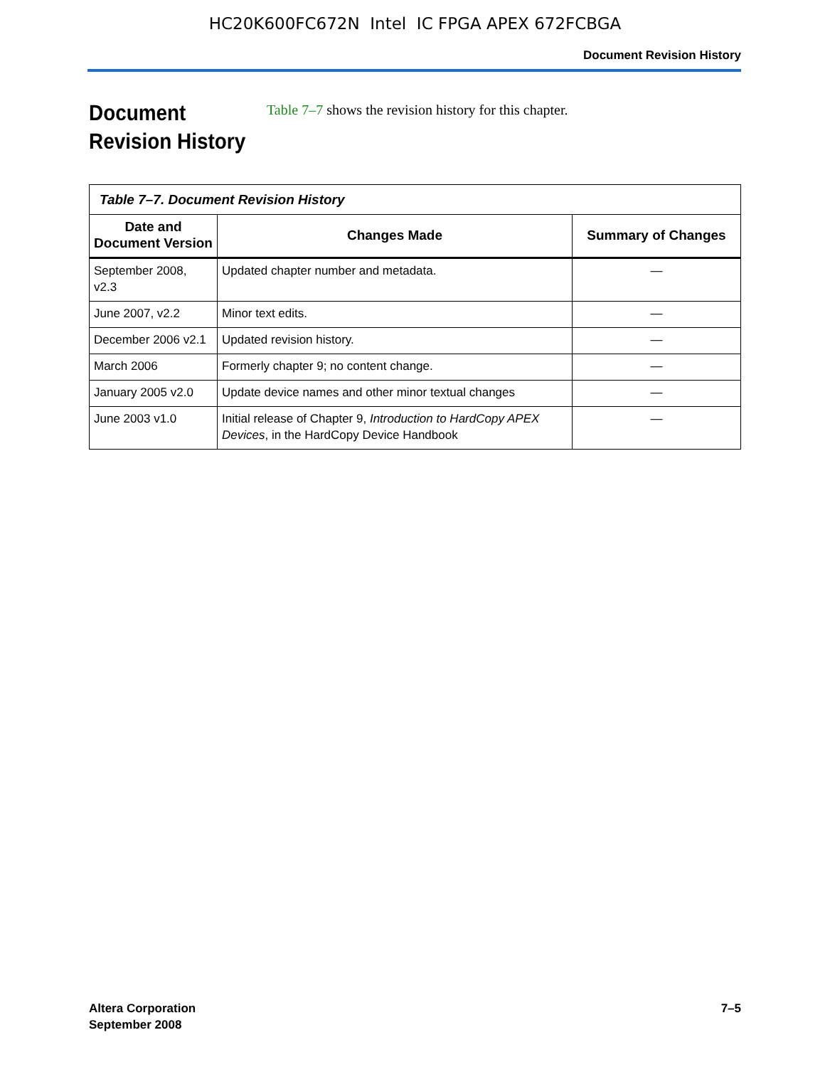HC20K600FC672N Intel IC FPGA APEX 672FCBGA
Document Revision History
Document Revision History
Table 7–7 shows the revision history for this chapter.
| Table 7–7. Document Revision History | | |
| Date and Document Version | Changes Made | Summary of Changes |
| September 2008, v2.3 | Updated chapter number and metadata. | — |
| June 2007, v2.2 | Minor text edits. | — |
| December 2006 v2.1 | Updated revision history. | — |
| March 2006 | Formerly chapter 9; no content change. | — |
| January 2005 v2.0 | Update device names and other minor textual changes | — |
| June 2003 v1.0 | Initial release of Chapter 9, Introduction to HardCopy APEX Devices , in the HardCopy Device Handbook | — |
Altera Corporation
September 2008
7–5